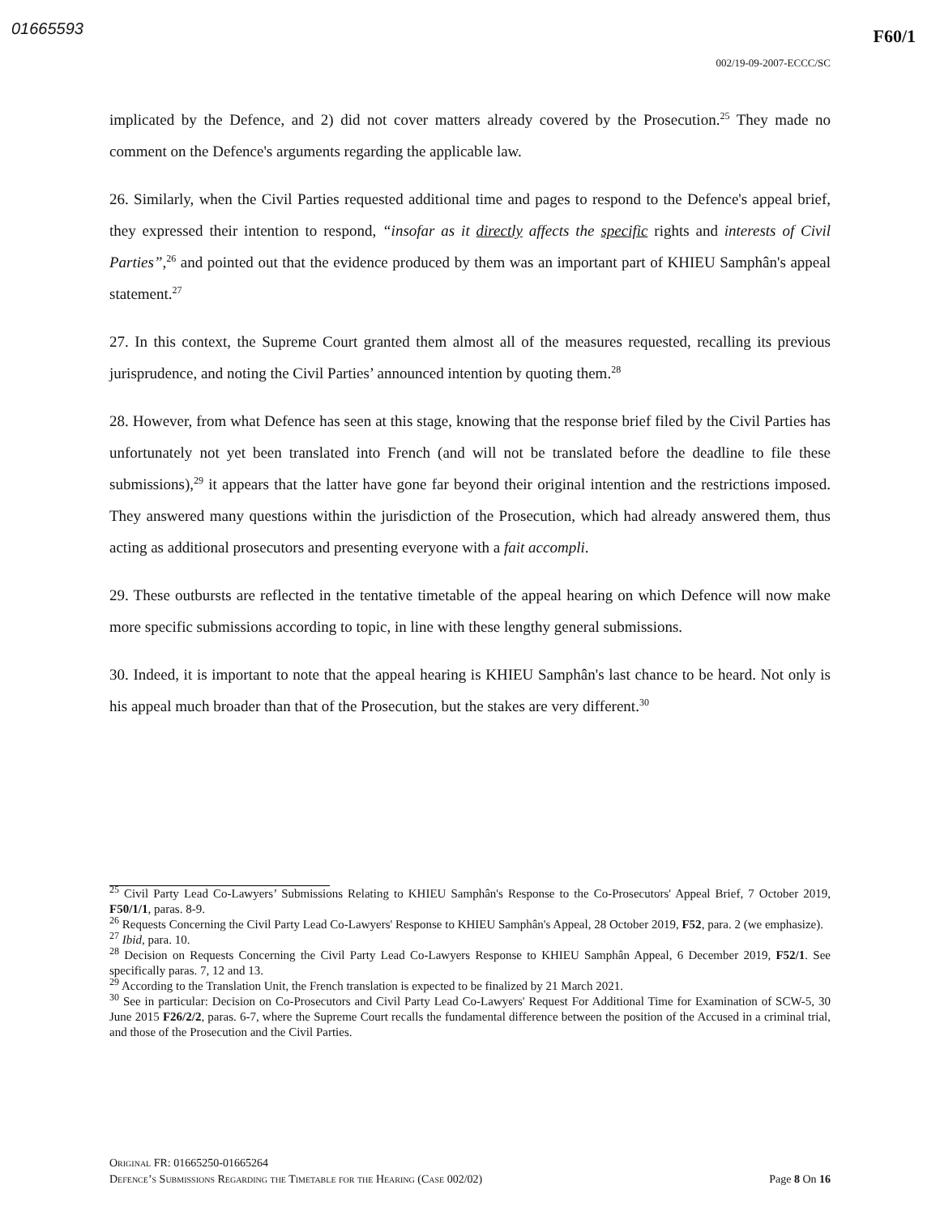01665593 F60/1
002/19-09-2007-ECCC/SC
implicated by the Defence, and 2) did not cover matters already covered by the Prosecution.<sup>25</sup> They made no comment on the Defence's arguments regarding the applicable law.
26. Similarly, when the Civil Parties requested additional time and pages to respond to the Defence's appeal brief, they expressed their intention to respond, “insofar as it directly affects the specific rights and interests of Civil Parties”,<sup>26</sup> and pointed out that the evidence produced by them was an important part of KHIEU Samphân's appeal statement.<sup>27</sup>
27. In this context, the Supreme Court granted them almost all of the measures requested, recalling its previous jurisprudence, and noting the Civil Parties’ announced intention by quoting them.<sup>28</sup>
28. However, from what Defence has seen at this stage, knowing that the response brief filed by the Civil Parties has unfortunately not yet been translated into French (and will not be translated before the deadline to file these submissions),<sup>29</sup> it appears that the latter have gone far beyond their original intention and the restrictions imposed. They answered many questions within the jurisdiction of the Prosecution, which had already answered them, thus acting as additional prosecutors and presenting everyone with a fait accompli.
29. These outbursts are reflected in the tentative timetable of the appeal hearing on which Defence will now make more specific submissions according to topic, in line with these lengthy general submissions.
30. Indeed, it is important to note that the appeal hearing is KHIEU Samphân's last chance to be heard. Not only is his appeal much broader than that of the Prosecution, but the stakes are very different.<sup>30</sup>
<sup>25</sup> Civil Party Lead Co-Lawyers’ Submissions Relating to KHIEU Samphân's Response to the Co-Prosecutors' Appeal Brief, 7 October 2019, F50/1/1, paras. 8-9.
<sup>26</sup> Requests Concerning the Civil Party Lead Co-Lawyers' Response to KHIEU Samphân's Appeal, 28 October 2019, F52, para. 2 (we emphasize).
<sup>27</sup> Ibid, para. 10.
<sup>28</sup> Decision on Requests Concerning the Civil Party Lead Co-Lawyers Response to KHIEU Samphân Appeal, 6 December 2019, F52/1. See specifically paras. 7, 12 and 13.
<sup>29</sup> According to the Translation Unit, the French translation is expected to be finalized by 21 March 2021.
<sup>30</sup> See in particular: Decision on Co-Prosecutors and Civil Party Lead Co-Lawyers' Request For Additional Time for Examination of SCW-5, 30 June 2015 F26/2/2, paras. 6-7, where the Supreme Court recalls the fundamental difference between the position of the Accused in a criminal trial, and those of the Prosecution and the Civil Parties.
Original FR: 01665250-01665264
Defence’s Submissions Regarding the Timetable for the Hearing (Case 002/02) Page 8 On 16